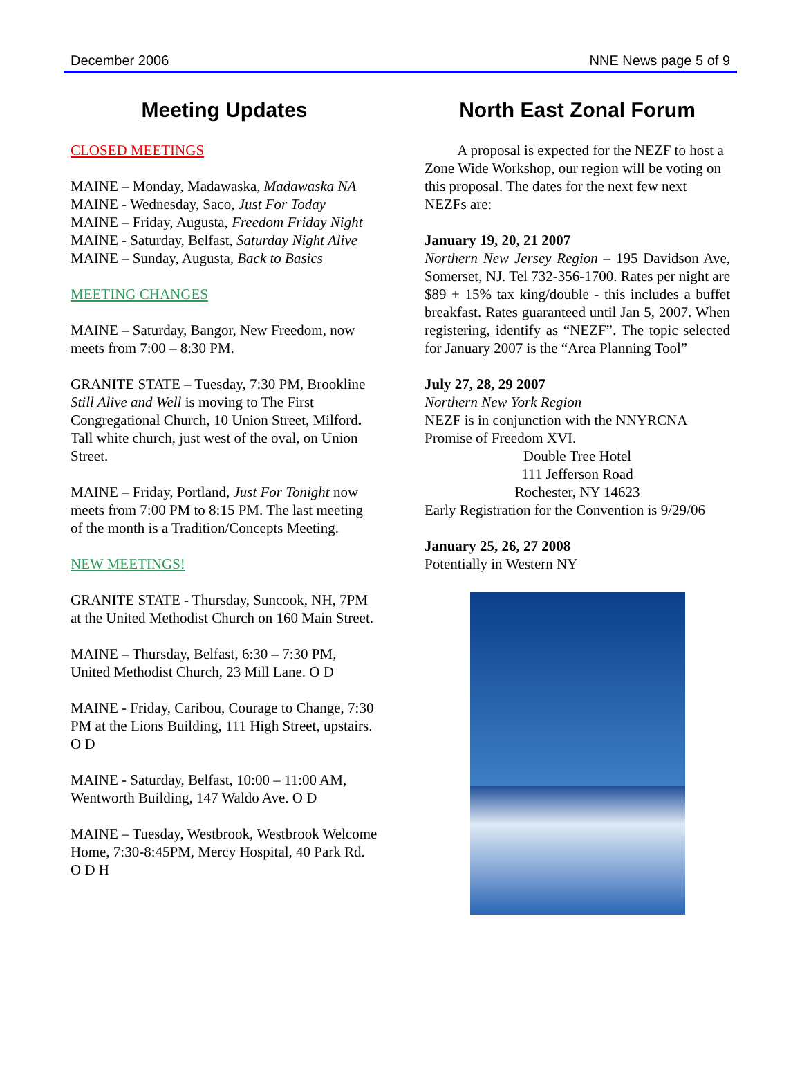December 2006 NNE News page 5 of 9
Meeting Updates
CLOSED MEETINGS
MAINE – Monday, Madawaska, Madawaska NA
MAINE - Wednesday, Saco, Just For Today
MAINE – Friday, Augusta, Freedom Friday Night
MAINE - Saturday, Belfast, Saturday Night Alive
MAINE – Sunday, Augusta, Back to Basics
MEETING CHANGES
MAINE – Saturday, Bangor, New Freedom, now meets from 7:00 – 8:30 PM.
GRANITE STATE – Tuesday, 7:30 PM, Brookline Still Alive and Well is moving to The First Congregational Church, 10 Union Street, Milford. Tall white church, just west of the oval, on Union Street.
MAINE – Friday, Portland, Just For Tonight now meets from 7:00 PM to 8:15 PM. The last meeting of the month is a Tradition/Concepts Meeting.
NEW MEETINGS!
GRANITE STATE - Thursday, Suncook, NH, 7PM at the United Methodist Church on 160 Main Street.
MAINE – Thursday, Belfast, 6:30 – 7:30 PM, United Methodist Church, 23 Mill Lane. O D
MAINE - Friday, Caribou, Courage to Change, 7:30 PM at the Lions Building, 111 High Street, upstairs. O D
MAINE - Saturday, Belfast, 10:00 – 11:00 AM, Wentworth Building, 147 Waldo Ave. O D
MAINE – Tuesday, Westbrook, Westbrook Welcome Home, 7:30-8:45PM, Mercy Hospital, 40 Park Rd. O D H
North East Zonal Forum
A proposal is expected for the NEZF to host a Zone Wide Workshop, our region will be voting on this proposal. The dates for the next few next NEZFs are:
January 19, 20, 21 2007
Northern New Jersey Region – 195 Davidson Ave, Somerset, NJ. Tel 732-356-1700. Rates per night are $89 + 15% tax king/double - this includes a buffet breakfast. Rates guaranteed until Jan 5, 2007. When registering, identify as “NEZF”. The topic selected for January 2007 is the “Area Planning Tool”
July 27, 28, 29 2007
Northern New York Region
NEZF is in conjunction with the NNYRCNA Promise of Freedom XVI.
Double Tree Hotel
111 Jefferson Road
Rochester, NY 14623
Early Registration for the Convention is 9/29/06
January 25, 26, 27 2008
Potentially in Western NY